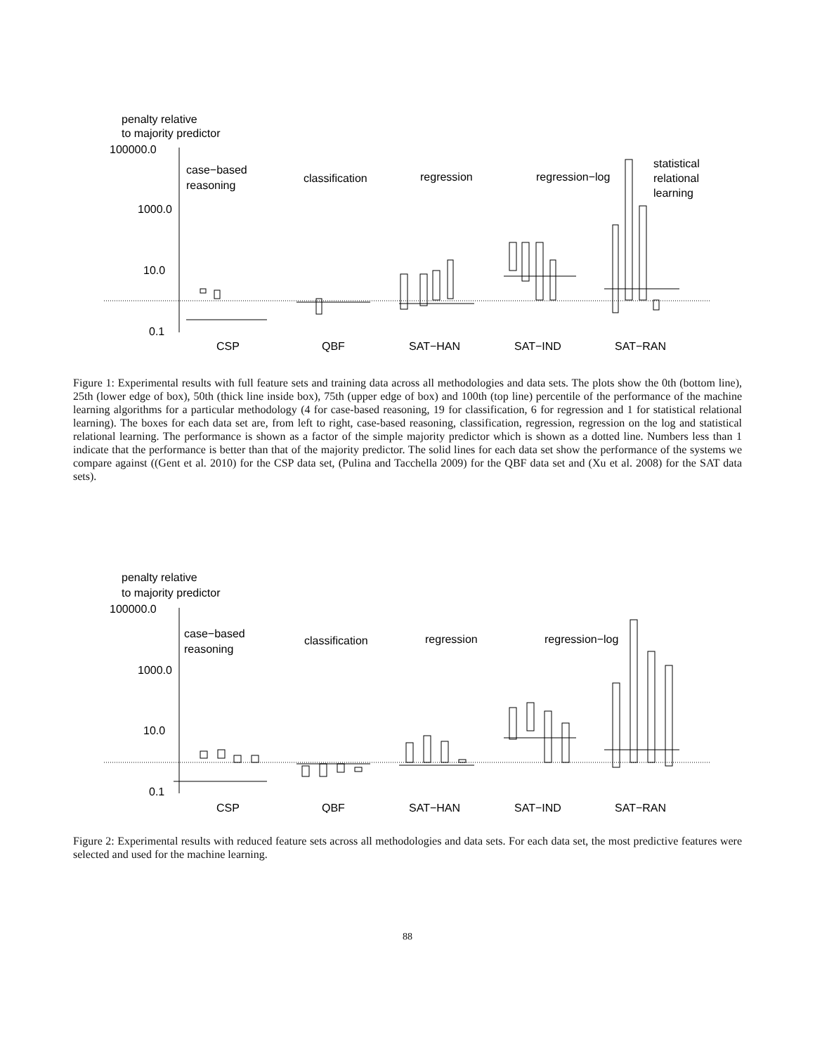penalty relative
to majority predictor
100000.0
1000.0
10.0
0.1
case−based
reasoning
classification
regression
regression−log
statistical
relational
learning
CSP
QBF
SAT−HAN
SAT−IND
SAT−RAN
Figure 1: Experimental results with full feature sets and training data across all methodologies and data sets. The plots show the 0th (bottom line), 25th (lower edge of box), 50th (thick line inside box), 75th (upper edge of box) and 100th (top line) percentile of the performance of the machine learning algorithms for a particular methodology (4 for case-based reasoning, 19 for classification, 6 for regression and 1 for statistical relational learning). The boxes for each data set are, from left to right, case-based reasoning, classification, regression, regression on the log and statistical relational learning. The performance is shown as a factor of the simple majority predictor which is shown as a dotted line. Numbers less than 1 indicate that the performance is better than that of the majority predictor. The solid lines for each data set show the performance of the systems we compare against ((Gent et al. 2010) for the CSP data set, (Pulina and Tacchella 2009) for the QBF data set and (Xu et al. 2008) for the SAT data sets).
penalty relative
to majority predictor
100000.0
1000.0
10.0
0.1
case−based
reasoning
classification
regression
regression−log
CSP
QBF
SAT−HAN
SAT−IND
SAT−RAN
Figure 2: Experimental results with reduced feature sets across all methodologies and data sets. For each data set, the most predictive features were selected and used for the machine learning.
88